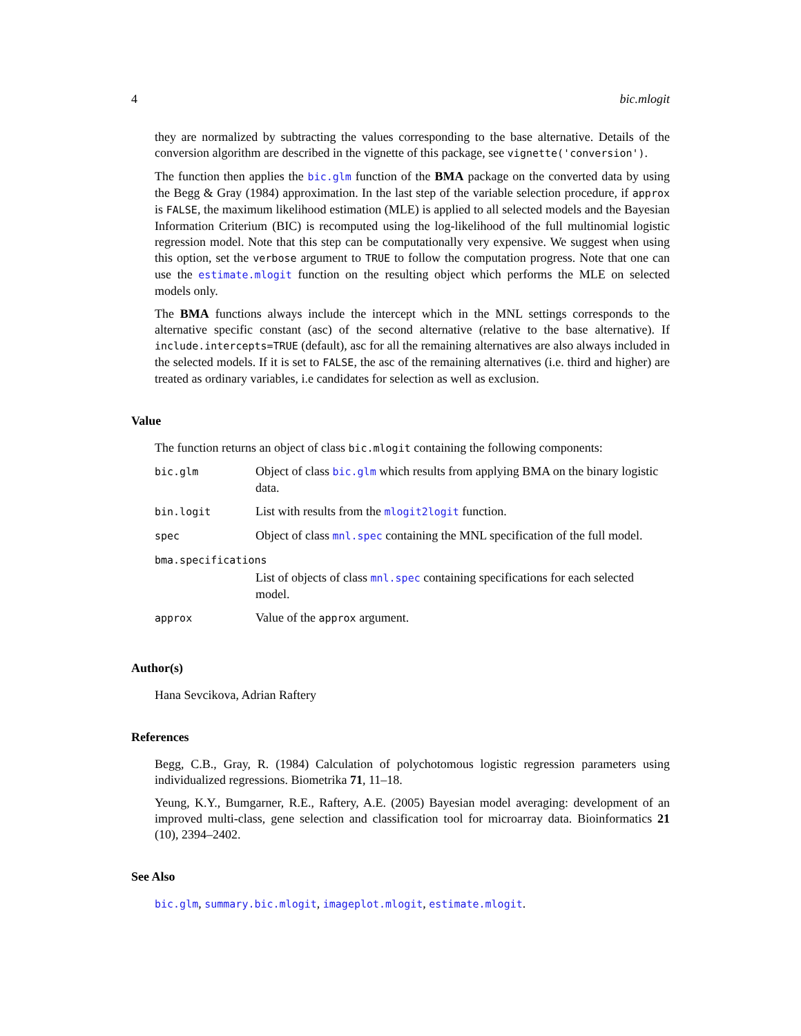4 bic.mlogit
they are normalized by subtracting the values corresponding to the base alternative. Details of the conversion algorithm are described in the vignette of this package, see vignette('conversion').
The function then applies the bic.glm function of the BMA package on the converted data by using the Begg & Gray (1984) approximation. In the last step of the variable selection procedure, if approx is FALSE, the maximum likelihood estimation (MLE) is applied to all selected models and the Bayesian Information Criterium (BIC) is recomputed using the log-likelihood of the full multinomial logistic regression model. Note that this step can be computationally very expensive. We suggest when using this option, set the verbose argument to TRUE to follow the computation progress. Note that one can use the estimate.mlogit function on the resulting object which performs the MLE on selected models only.
The BMA functions always include the intercept which in the MNL settings corresponds to the alternative specific constant (asc) of the second alternative (relative to the base alternative). If include.intercepts=TRUE (default), asc for all the remaining alternatives are also always included in the selected models. If it is set to FALSE, the asc of the remaining alternatives (i.e. third and higher) are treated as ordinary variables, i.e candidates for selection as well as exclusion.
Value
The function returns an object of class bic.mlogit containing the following components:
| bic.glm | Object of class bic.glm which results from applying BMA on the binary logistic data. |
| bin.logit | List with results from the mlogit2logit function. |
| spec | Object of class mnl.spec containing the MNL specification of the full model. |
| bma.specifications | |
| | List of objects of class mnl.spec containing specifications for each selected model. |
| approx | Value of the approx argument. |
Author(s)
Hana Sevcikova, Adrian Raftery
References
Begg, C.B., Gray, R. (1984) Calculation of polychotomous logistic regression parameters using individualized regressions. Biometrika 71, 11–18.
Yeung, K.Y., Bumgarner, R.E., Raftery, A.E. (2005) Bayesian model averaging: development of an improved multi-class, gene selection and classification tool for microarray data. Bioinformatics 21 (10), 2394–2402.
See Also
bic.glm, summary.bic.mlogit, imageplot.mlogit, estimate.mlogit.